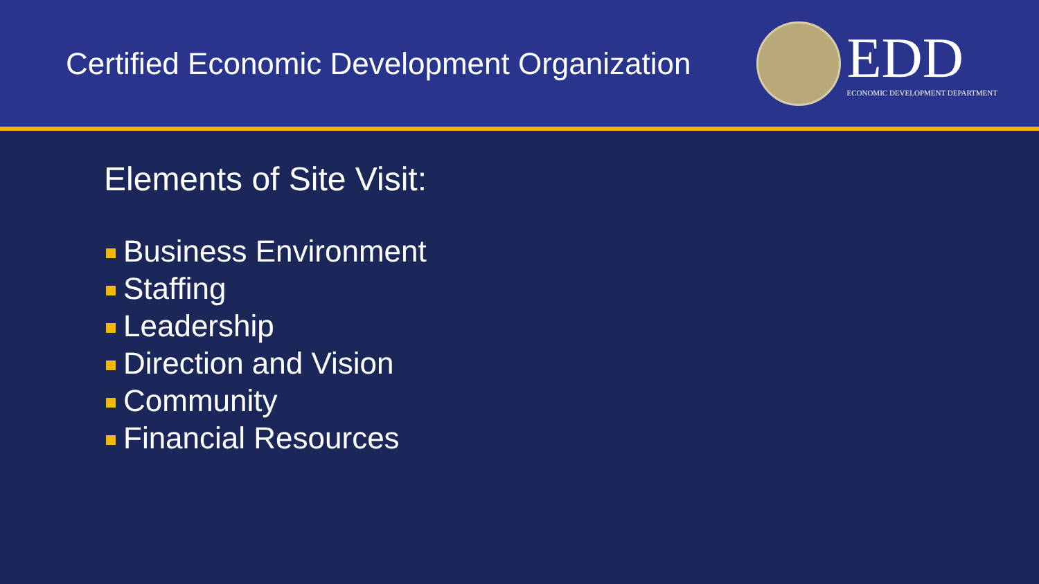Certified Economic Development Organization
EDD
ECONOMIC DEVELOPMENT DEPARTMENT
Elements of Site Visit:
Business Environment
Staffing
Leadership
Direction and Vision
Community
Financial Resources